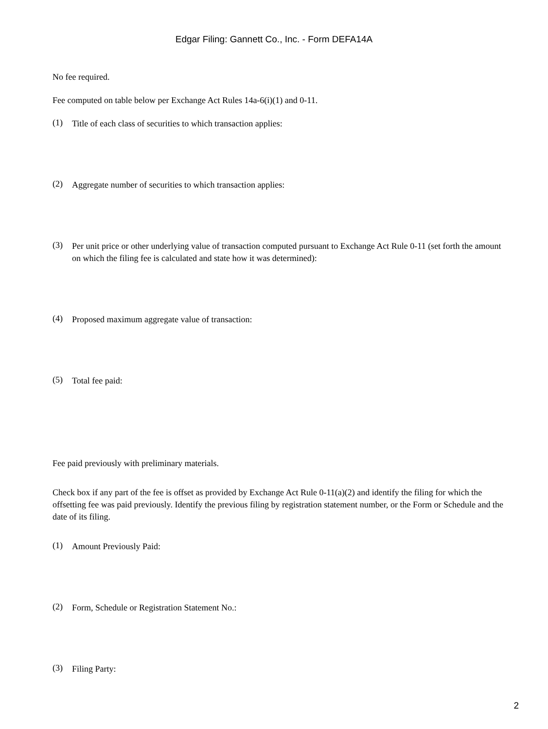Edgar Filing: Gannett Co., Inc. - Form DEFA14A
No fee required.
Fee computed on table below per Exchange Act Rules 14a-6(i)(1) and 0-11.
(1)
Title of each class of securities to which transaction applies:
(2)
Aggregate number of securities to which transaction applies:
(3)
Per unit price or other underlying value of transaction computed pursuant to Exchange Act Rule 0-11 (set forth the amount on which the filing fee is calculated and state how it was determined):
(4)
Proposed maximum aggregate value of transaction:
(5)
Total fee paid:
Fee paid previously with preliminary materials.
Check box if any part of the fee is offset as provided by Exchange Act Rule 0-11(a)(2) and identify the filing for which the offsetting fee was paid previously. Identify the previous filing by registration statement number, or the Form or Schedule and the date of its filing.
(1)
Amount Previously Paid:
(2)
Form, Schedule or Registration Statement No.:
(3)
Filing Party:
2